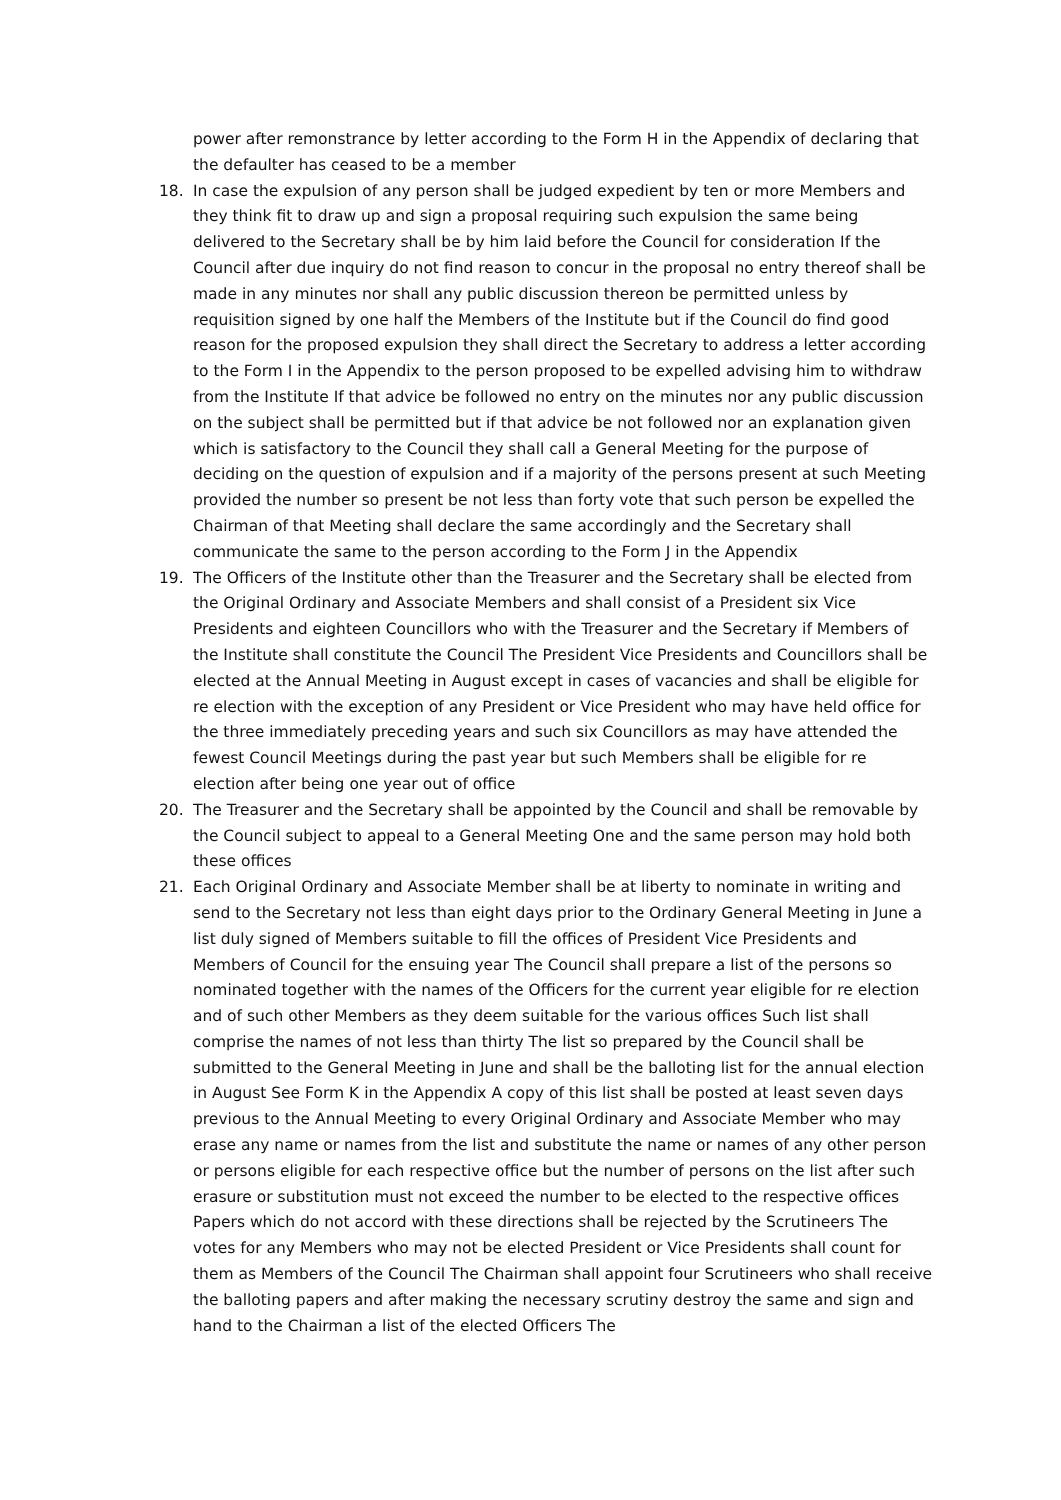power after remonstrance by letter according to the Form H in the Appendix of declaring that the defaulter has ceased to be a member
18. In case the expulsion of any person shall be judged expedient by ten or more Members and they think fit to draw up and sign a proposal requiring such expulsion the same being delivered to the Secretary shall be by him laid before the Council for consideration If the Council after due inquiry do not find reason to concur in the proposal no entry thereof shall be made in any minutes nor shall any public discussion thereon be permitted unless by requisition signed by one half the Members of the Institute but if the Council do find good reason for the proposed expulsion they shall direct the Secretary to address a letter according to the Form I in the Appendix to the person proposed to be expelled advising him to withdraw from the Institute If that advice be followed no entry on the minutes nor any public discussion on the subject shall be permitted but if that advice be not followed nor an explanation given which is satisfactory to the Council they shall call a General Meeting for the purpose of deciding on the question of expulsion and if a majority of the persons present at such Meeting provided the number so present be not less than forty vote that such person be expelled the Chairman of that Meeting shall declare the same accordingly and the Secretary shall communicate the same to the person according to the Form J in the Appendix
19. The Officers of the Institute other than the Treasurer and the Secretary shall be elected from the Original Ordinary and Associate Members and shall consist of a President six Vice Presidents and eighteen Councillors who with the Treasurer and the Secretary if Members of the Institute shall constitute the Council The President Vice Presidents and Councillors shall be elected at the Annual Meeting in August except in cases of vacancies and shall be eligible for re election with the exception of any President or Vice President who may have held office for the three immediately preceding years and such six Councillors as may have attended the fewest Council Meetings during the past year but such Members shall be eligible for re election after being one year out of office
20. The Treasurer and the Secretary shall be appointed by the Council and shall be removable by the Council subject to appeal to a General Meeting One and the same person may hold both these offices
21. Each Original Ordinary and Associate Member shall be at liberty to nominate in writing and send to the Secretary not less than eight days prior to the Ordinary General Meeting in June a list duly signed of Members suitable to fill the offices of President Vice Presidents and Members of Council for the ensuing year The Council shall prepare a list of the persons so nominated together with the names of the Officers for the current year eligible for re election and of such other Members as they deem suitable for the various offices Such list shall comprise the names of not less than thirty The list so prepared by the Council shall be submitted to the General Meeting in June and shall be the balloting list for the annual election in August See Form K in the Appendix A copy of this list shall be posted at least seven days previous to the Annual Meeting to every Original Ordinary and Associate Member who may erase any name or names from the list and substitute the name or names of any other person or persons eligible for each respective office but the number of persons on the list after such erasure or substitution must not exceed the number to be elected to the respective offices Papers which do not accord with these directions shall be rejected by the Scrutineers The votes for any Members who may not be elected President or Vice Presidents shall count for them as Members of the Council The Chairman shall appoint four Scrutineers who shall receive the balloting papers and after making the necessary scrutiny destroy the same and sign and hand to the Chairman a list of the elected Officers The